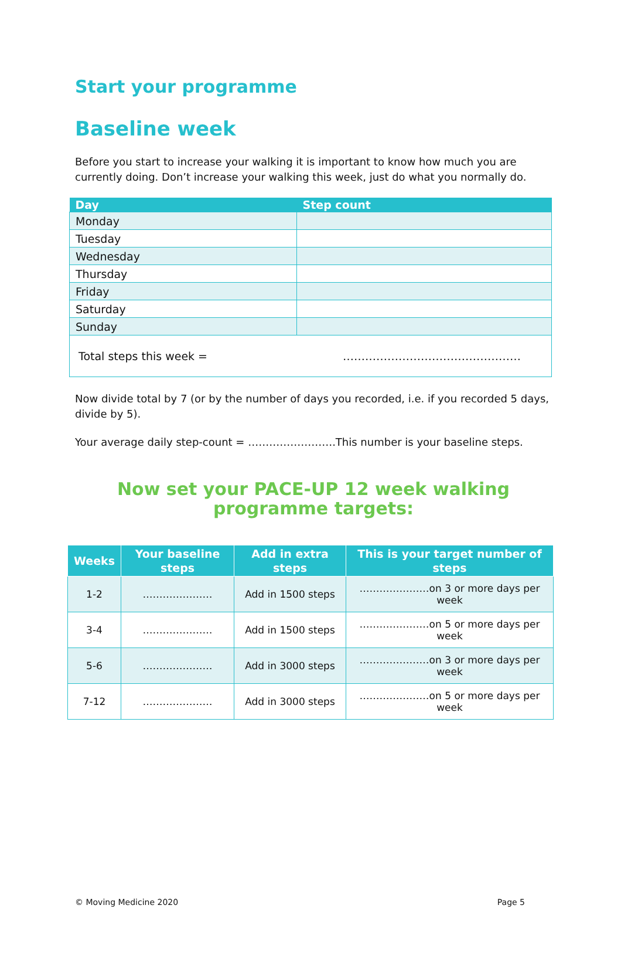Start your programme
Baseline week
Before you start to increase your walking it is important to know how much you are currently doing. Don’t increase your walking this week, just do what you normally do.
| Day | Step count |
| --- | --- |
| Monday | |
| Tuesday | |
| Wednesday | |
| Thursday | |
| Friday | |
| Saturday | |
| Sunday | |
| Total steps this week = ………………………………………… | |
Now divide total by 7 (or by the number of days you recorded, i.e. if you recorded 5 days, divide by 5).
Your average daily step-count = …………………….This number is your baseline steps.
Now set your PACE-UP 12 week walking
programme targets:
| Weeks | Your baseline steps | Add in extra steps | This is your target number of steps |
| --- | --- | --- | --- |
| 1-2 | ………………… | Add in 1500 steps | …………………on 3 or more days per week |
| 3-4 | ………………… | Add in 1500 steps | …………………on 5 or more days per week |
| 5-6 | ………………… | Add in 3000 steps | …………………on 3 or more days per week |
| 7-12 | ………………… | Add in 3000 steps | …………………on 5 or more days per week |
© Moving Medicine 2020 Page 5